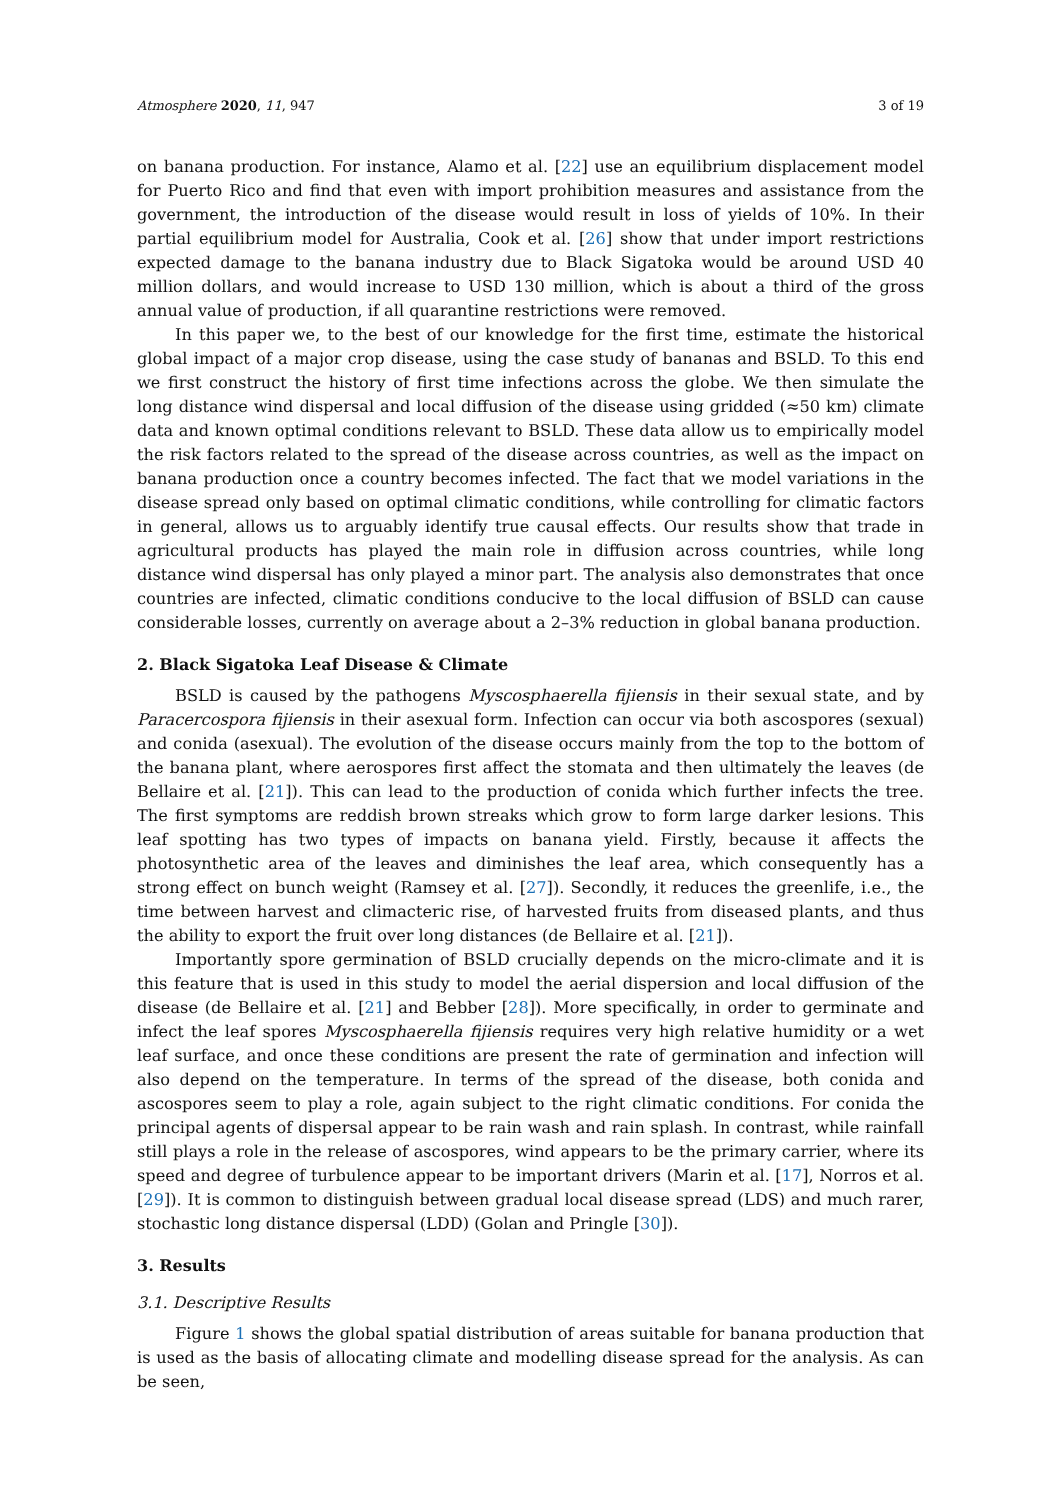Atmosphere 2020, 11, 947 3 of 19
on banana production. For instance, Alamo et al. [22] use an equilibrium displacement model for Puerto Rico and find that even with import prohibition measures and assistance from the government, the introduction of the disease would result in loss of yields of 10%. In their partial equilibrium model for Australia, Cook et al. [26] show that under import restrictions expected damage to the banana industry due to Black Sigatoka would be around USD 40 million dollars, and would increase to USD 130 million, which is about a third of the gross annual value of production, if all quarantine restrictions were removed.
In this paper we, to the best of our knowledge for the first time, estimate the historical global impact of a major crop disease, using the case study of bananas and BSLD. To this end we first construct the history of first time infections across the globe. We then simulate the long distance wind dispersal and local diffusion of the disease using gridded (≈50 km) climate data and known optimal conditions relevant to BSLD. These data allow us to empirically model the risk factors related to the spread of the disease across countries, as well as the impact on banana production once a country becomes infected. The fact that we model variations in the disease spread only based on optimal climatic conditions, while controlling for climatic factors in general, allows us to arguably identify true causal effects. Our results show that trade in agricultural products has played the main role in diffusion across countries, while long distance wind dispersal has only played a minor part. The analysis also demonstrates that once countries are infected, climatic conditions conducive to the local diffusion of BSLD can cause considerable losses, currently on average about a 2–3% reduction in global banana production.
2. Black Sigatoka Leaf Disease & Climate
BSLD is caused by the pathogens Myscosphaerella fijiensis in their sexual state, and by Paracercospora fijiensis in their asexual form. Infection can occur via both ascospores (sexual) and conida (asexual). The evolution of the disease occurs mainly from the top to the bottom of the banana plant, where aerospores first affect the stomata and then ultimately the leaves (de Bellaire et al. [21]). This can lead to the production of conida which further infects the tree. The first symptoms are reddish brown streaks which grow to form large darker lesions. This leaf spotting has two types of impacts on banana yield. Firstly, because it affects the photosynthetic area of the leaves and diminishes the leaf area, which consequently has a strong effect on bunch weight (Ramsey et al. [27]). Secondly, it reduces the greenlife, i.e., the time between harvest and climacteric rise, of harvested fruits from diseased plants, and thus the ability to export the fruit over long distances (de Bellaire et al. [21]).
Importantly spore germination of BSLD crucially depends on the micro-climate and it is this feature that is used in this study to model the aerial dispersion and local diffusion of the disease (de Bellaire et al. [21] and Bebber [28]). More specifically, in order to germinate and infect the leaf spores Myscosphaerella fijiensis requires very high relative humidity or a wet leaf surface, and once these conditions are present the rate of germination and infection will also depend on the temperature. In terms of the spread of the disease, both conida and ascospores seem to play a role, again subject to the right climatic conditions. For conida the principal agents of dispersal appear to be rain wash and rain splash. In contrast, while rainfall still plays a role in the release of ascospores, wind appears to be the primary carrier, where its speed and degree of turbulence appear to be important drivers (Marin et al. [17], Norros et al. [29]). It is common to distinguish between gradual local disease spread (LDS) and much rarer, stochastic long distance dispersal (LDD) (Golan and Pringle [30]).
3. Results
3.1. Descriptive Results
Figure 1 shows the global spatial distribution of areas suitable for banana production that is used as the basis of allocating climate and modelling disease spread for the analysis. As can be seen,